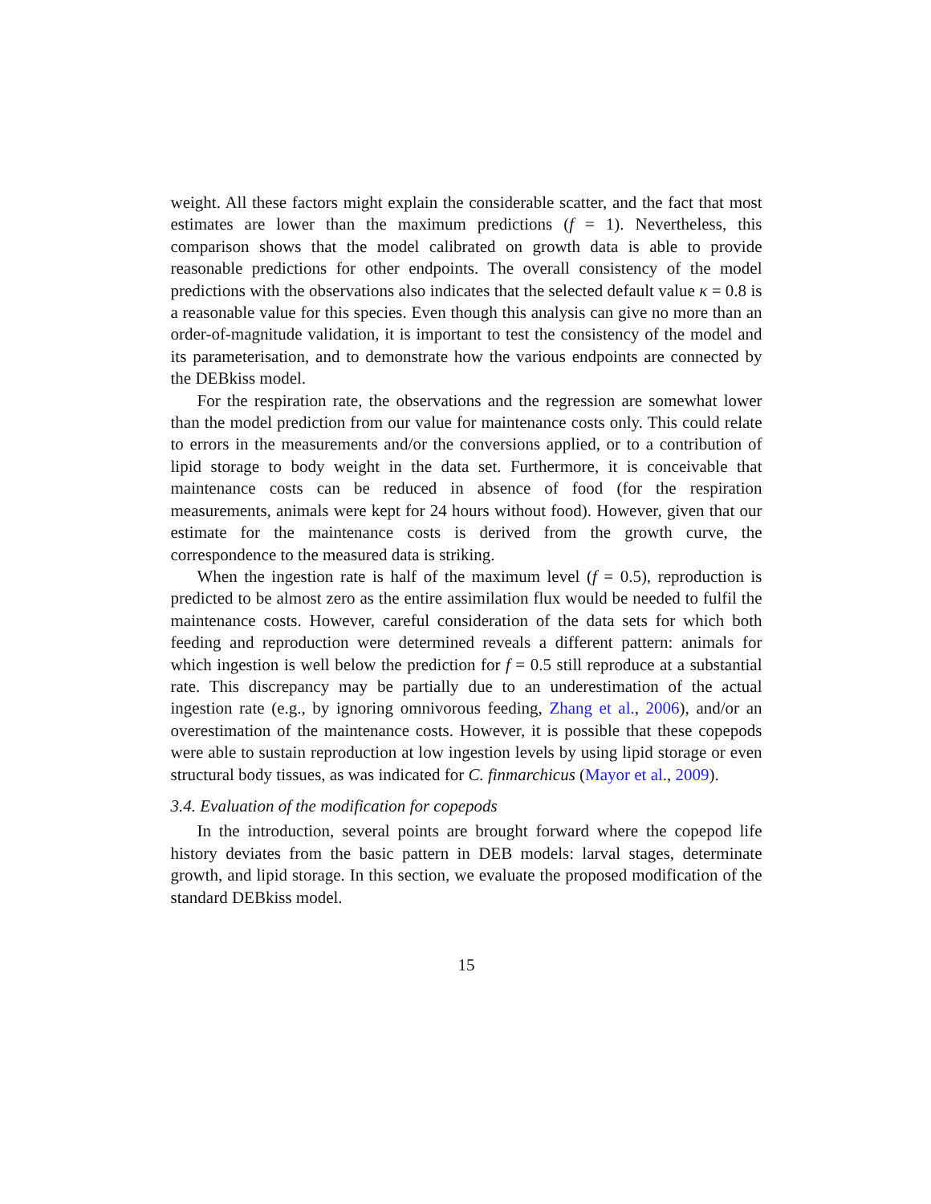weight. All these factors might explain the considerable scatter, and the fact that most estimates are lower than the maximum predictions (f = 1). Nevertheless, this comparison shows that the model calibrated on growth data is able to provide reasonable predictions for other endpoints. The overall consistency of the model predictions with the observations also indicates that the selected default value κ = 0.8 is a reasonable value for this species. Even though this analysis can give no more than an order-of-magnitude validation, it is important to test the consistency of the model and its parameterisation, and to demonstrate how the various endpoints are connected by the DEBkiss model.
For the respiration rate, the observations and the regression are somewhat lower than the model prediction from our value for maintenance costs only. This could relate to errors in the measurements and/or the conversions applied, or to a contribution of lipid storage to body weight in the data set. Furthermore, it is conceivable that maintenance costs can be reduced in absence of food (for the respiration measurements, animals were kept for 24 hours without food). However, given that our estimate for the maintenance costs is derived from the growth curve, the correspondence to the measured data is striking.
When the ingestion rate is half of the maximum level (f = 0.5), reproduction is predicted to be almost zero as the entire assimilation flux would be needed to fulfil the maintenance costs. However, careful consideration of the data sets for which both feeding and reproduction were determined reveals a different pattern: animals for which ingestion is well below the prediction for f = 0.5 still reproduce at a substantial rate. This discrepancy may be partially due to an underestimation of the actual ingestion rate (e.g., by ignoring omnivorous feeding, Zhang et al., 2006), and/or an overestimation of the maintenance costs. However, it is possible that these copepods were able to sustain reproduction at low ingestion levels by using lipid storage or even structural body tissues, as was indicated for C. finmarchicus (Mayor et al., 2009).
3.4. Evaluation of the modification for copepods
In the introduction, several points are brought forward where the copepod life history deviates from the basic pattern in DEB models: larval stages, determinate growth, and lipid storage. In this section, we evaluate the proposed modification of the standard DEBkiss model.
15